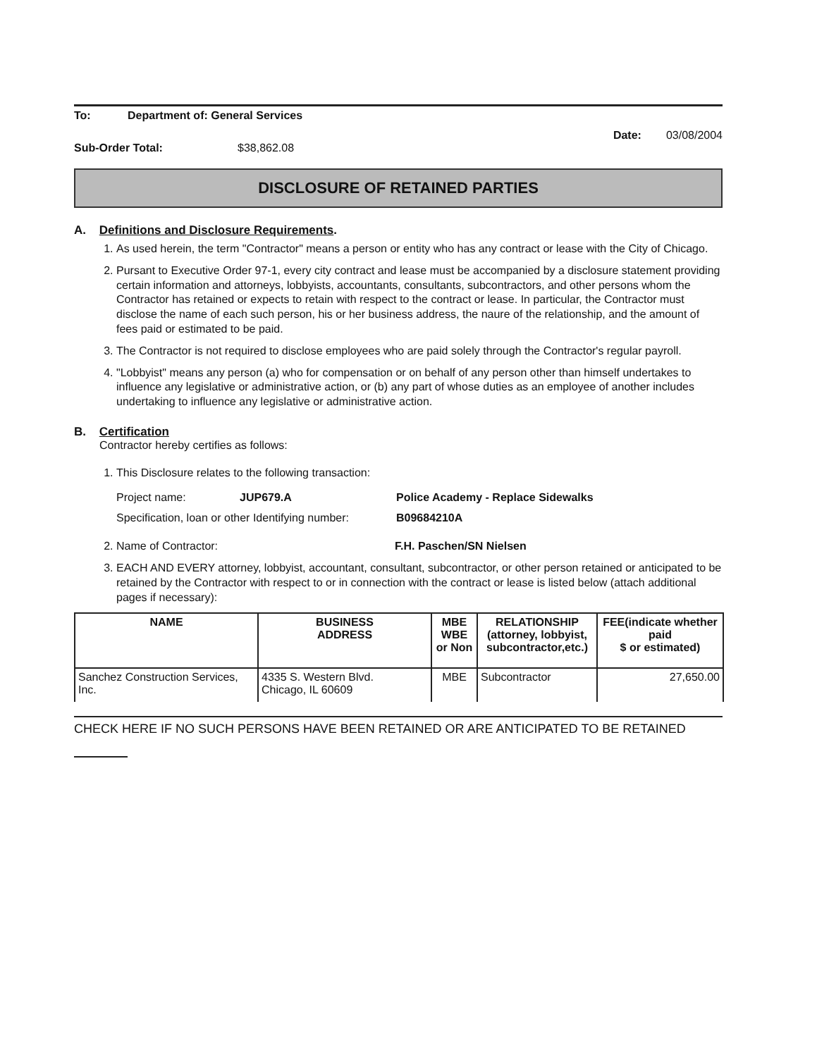To: Department of: General Services
Date: 03/08/2004
Sub-Order Total: $38,862.08
DISCLOSURE OF RETAINED PARTIES
A. Definitions and Disclosure Requirements.
1. As used herein, the term "Contractor" means a person or entity who has any contract or lease with the City of Chicago.
2. Pursant to Executive Order 97-1, every city contract and lease must be accompanied by a disclosure statement providing certain information and attorneys, lobbyists, accountants, consultants, subcontractors, and other persons whom the Contractor has retained or expects to retain with respect to the contract or lease. In particular, the Contractor must disclose the name of each such person, his or her business address, the naure of the relationship, and the amount of fees paid or estimated to be paid.
3. The Contractor is not required to disclose employees who are paid solely through the Contractor's regular payroll.
4. "Lobbyist" means any person (a) who for compensation or on behalf of any person other than himself undertakes to influence any legislative or administrative action, or (b) any part of whose duties as an employee of another includes undertaking to influence any legislative or administrative action.
B. Certification
Contractor hereby certifies as follows:
1. This Disclosure relates to the following transaction:
Project name: JUP679.A Police Academy - Replace Sidewalks
Specification, loan or other Identifying number: B09684210A
2. Name of Contractor: F.H. Paschen/SN Nielsen
3. EACH AND EVERY attorney, lobbyist, accountant, consultant, subcontractor, or other person retained or anticipated to be retained by the Contractor with respect to or in connection with the contract or lease is listed below (attach additional pages if necessary):
| NAME | BUSINESS ADDRESS | MBE WBE or Non | RELATIONSHIP (attorney, lobbyist, subcontractor,etc.) | FEE(indicate whether paid $ or estimated) |
| --- | --- | --- | --- | --- |
| Sanchez Construction Services, Inc. | 4335 S. Western Blvd. Chicago, IL 60609 | MBE | Subcontractor | 27,650.00 |
CHECK HERE IF NO SUCH PERSONS HAVE BEEN RETAINED OR ARE ANTICIPATED TO BE RETAINED